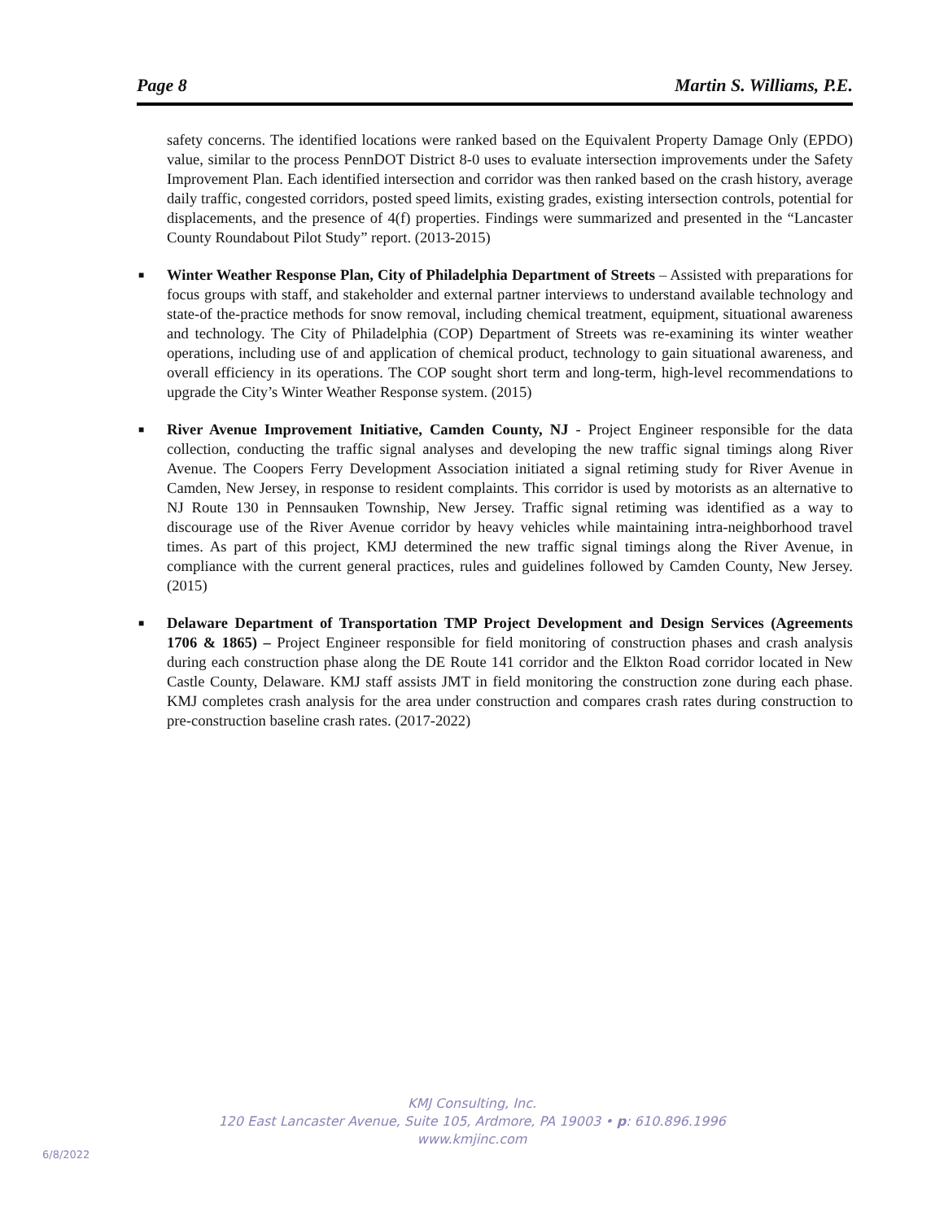Page 8 Martin S. Williams, P.E.
safety concerns. The identified locations were ranked based on the Equivalent Property Damage Only (EPDO) value, similar to the process PennDOT District 8-0 uses to evaluate intersection improvements under the Safety Improvement Plan. Each identified intersection and corridor was then ranked based on the crash history, average daily traffic, congested corridors, posted speed limits, existing grades, existing intersection controls, potential for displacements, and the presence of 4(f) properties. Findings were summarized and presented in the “Lancaster County Roundabout Pilot Study” report. (2013-2015)
■ Winter Weather Response Plan, City of Philadelphia Department of Streets – Assisted with preparations for focus groups with staff, and stakeholder and external partner interviews to understand available technology and state-of the-practice methods for snow removal, including chemical treatment, equipment, situational awareness and technology. The City of Philadelphia (COP) Department of Streets was re-examining its winter weather operations, including use of and application of chemical product, technology to gain situational awareness, and overall efficiency in its operations. The COP sought short term and long-term, high-level recommendations to upgrade the City’s Winter Weather Response system. (2015)
■ River Avenue Improvement Initiative, Camden County, NJ - Project Engineer responsible for the data collection, conducting the traffic signal analyses and developing the new traffic signal timings along River Avenue. The Coopers Ferry Development Association initiated a signal retiming study for River Avenue in Camden, New Jersey, in response to resident complaints. This corridor is used by motorists as an alternative to NJ Route 130 in Pennsauken Township, New Jersey. Traffic signal retiming was identified as a way to discourage use of the River Avenue corridor by heavy vehicles while maintaining intra-neighborhood travel times. As part of this project, KMJ determined the new traffic signal timings along the River Avenue, in compliance with the current general practices, rules and guidelines followed by Camden County, New Jersey. (2015)
■ Delaware Department of Transportation TMP Project Development and Design Services (Agreements 1706 & 1865) – Project Engineer responsible for field monitoring of construction phases and crash analysis during each construction phase along the DE Route 141 corridor and the Elkton Road corridor located in New Castle County, Delaware. KMJ staff assists JMT in field monitoring the construction zone during each phase. KMJ completes crash analysis for the area under construction and compares crash rates during construction to pre-construction baseline crash rates. (2017-2022)
KMJ Consulting, Inc.
120 East Lancaster Avenue, Suite 105, Ardmore, PA 19003 • p: 610.896.1996
www.kmjinc.com
6/8/2022